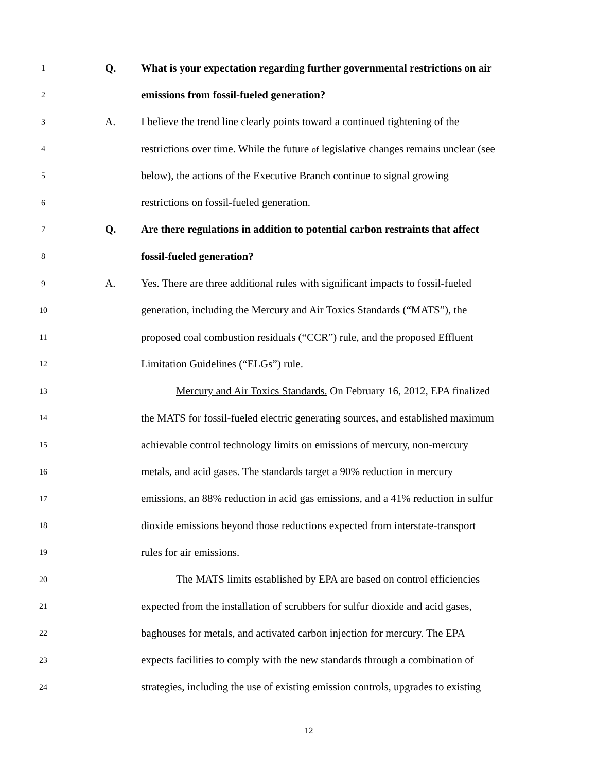1 Q. What is your expectation regarding further governmental restrictions on air
2 emissions from fossil-fueled generation?
3 A. I believe the trend line clearly points toward a continued tightening of the
4 restrictions over time. While the future of legislative changes remains unclear (see
5 below), the actions of the Executive Branch continue to signal growing
6 restrictions on fossil-fueled generation.
7 Q. Are there regulations in addition to potential carbon restraints that affect
8 fossil-fueled generation?
9 A. Yes. There are three additional rules with significant impacts to fossil-fueled
10 generation, including the Mercury and Air Toxics Standards (“MATS”), the
11 proposed coal combustion residuals (“CCR”) rule, and the proposed Effluent
12 Limitation Guidelines (“ELGs”) rule.
13 Mercury and Air Toxics Standards. On February 16, 2012, EPA finalized
14 the MATS for fossil-fueled electric generating sources, and established maximum
15 achievable control technology limits on emissions of mercury, non-mercury
16 metals, and acid gases. The standards target a 90% reduction in mercury
17 emissions, an 88% reduction in acid gas emissions, and a 41% reduction in sulfur
18 dioxide emissions beyond those reductions expected from interstate-transport
19 rules for air emissions.
20 The MATS limits established by EPA are based on control efficiencies
21 expected from the installation of scrubbers for sulfur dioxide and acid gases,
22 baghouses for metals, and activated carbon injection for mercury. The EPA
23 expects facilities to comply with the new standards through a combination of
24 strategies, including the use of existing emission controls, upgrades to existing
12